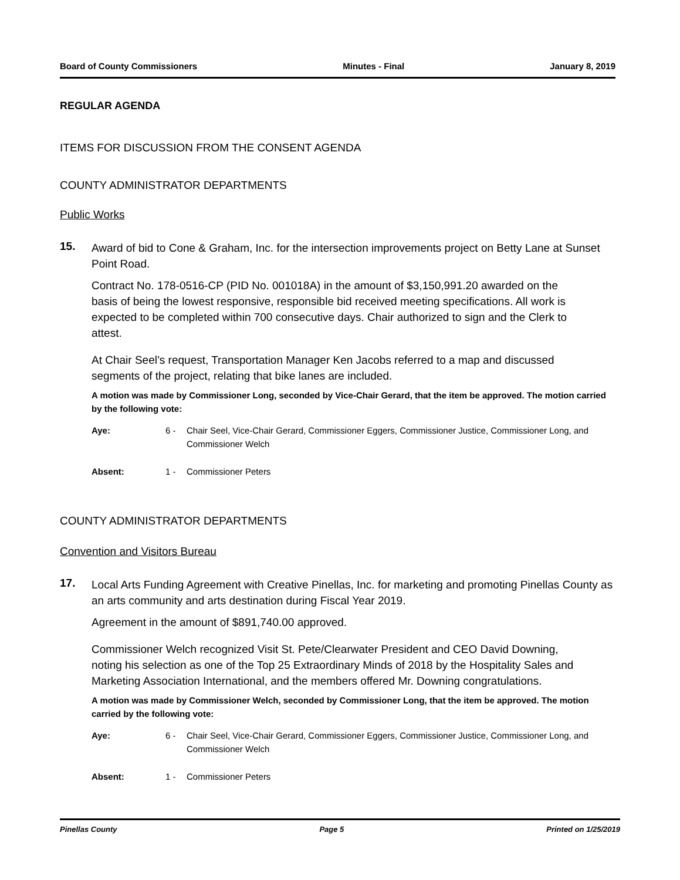Board of County Commissioners Minutes - Final January 8, 2019
REGULAR AGENDA
ITEMS FOR DISCUSSION FROM THE CONSENT AGENDA
COUNTY ADMINISTRATOR DEPARTMENTS
Public Works
15. Award of bid to Cone & Graham, Inc. for the intersection improvements project on Betty Lane at Sunset Point Road.
Contract No. 178-0516-CP (PID No. 001018A) in the amount of $3,150,991.20 awarded on the basis of being the lowest responsive, responsible bid received meeting specifications. All work is expected to be completed within 700 consecutive days. Chair authorized to sign and the Clerk to attest.
At Chair Seel’s request, Transportation Manager Ken Jacobs referred to a map and discussed segments of the project, relating that bike lanes are included.
A motion was made by Commissioner Long, seconded by Vice-Chair Gerard, that the item be approved. The motion carried by the following vote:
Aye: 6 - Chair Seel, Vice-Chair Gerard, Commissioner Eggers, Commissioner Justice, Commissioner Long, and Commissioner Welch
Absent: 1 - Commissioner Peters
COUNTY ADMINISTRATOR DEPARTMENTS
Convention and Visitors Bureau
17. Local Arts Funding Agreement with Creative Pinellas, Inc. for marketing and promoting Pinellas County as an arts community and arts destination during Fiscal Year 2019.
Agreement in the amount of $891,740.00 approved.
Commissioner Welch recognized Visit St. Pete/Clearwater President and CEO David Downing, noting his selection as one of the Top 25 Extraordinary Minds of 2018 by the Hospitality Sales and Marketing Association International, and the members offered Mr. Downing congratulations.
A motion was made by Commissioner Welch, seconded by Commissioner Long, that the item be approved. The motion carried by the following vote:
Aye: 6 - Chair Seel, Vice-Chair Gerard, Commissioner Eggers, Commissioner Justice, Commissioner Long, and Commissioner Welch
Absent: 1 - Commissioner Peters
Pinellas County Page 5 Printed on 1/25/2019